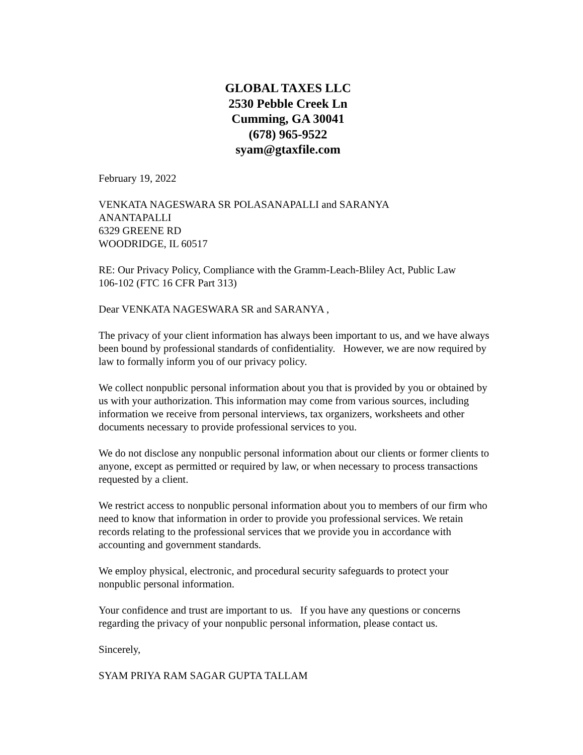GLOBAL TAXES LLC
2530 Pebble Creek Ln
Cumming, GA 30041
(678) 965-9522
syam@gtaxfile.com
February 19, 2022
VENKATA NAGESWARA SR POLASANAPALLI and SARANYA
ANANTAPALLI
6329 GREENE RD
WOODRIDGE, IL 60517
RE: Our Privacy Policy, Compliance with the Gramm-Leach-Bliley Act, Public Law
106-102 (FTC 16 CFR Part 313)
Dear VENKATA NAGESWARA SR and SARANYA ,
The privacy of your client information has always been important to us, and we have always been bound by professional standards of confidentiality. However, we are now required by law to formally inform you of our privacy policy.
We collect nonpublic personal information about you that is provided by you or obtained by us with your authorization. This information may come from various sources, including information we receive from personal interviews, tax organizers, worksheets and other documents necessary to provide professional services to you.
We do not disclose any nonpublic personal information about our clients or former clients to anyone, except as permitted or required by law, or when necessary to process transactions requested by a client.
We restrict access to nonpublic personal information about you to members of our firm who need to know that information in order to provide you professional services. We retain records relating to the professional services that we provide you in accordance with accounting and government standards.
We employ physical, electronic, and procedural security safeguards to protect your nonpublic personal information.
Your confidence and trust are important to us. If you have any questions or concerns regarding the privacy of your nonpublic personal information, please contact us.
Sincerely,
SYAM PRIYA RAM SAGAR GUPTA TALLAM